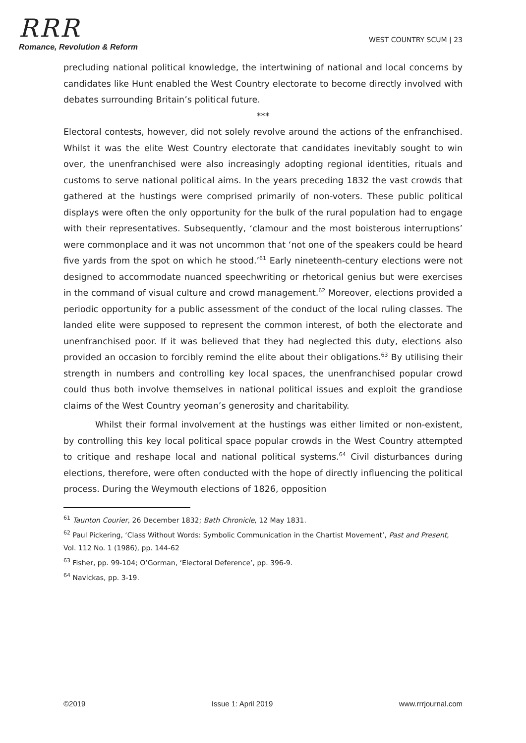RRR
Romance, Revolution & Reform
WEST COUNTRY SCUM | 23
precluding national political knowledge, the intertwining of national and local concerns by candidates like Hunt enabled the West Country electorate to become directly involved with debates surrounding Britain’s political future.
***
Electoral contests, however, did not solely revolve around the actions of the enfranchised. Whilst it was the elite West Country electorate that candidates inevitably sought to win over, the unenfranchised were also increasingly adopting regional identities, rituals and customs to serve national political aims. In the years preceding 1832 the vast crowds that gathered at the hustings were comprised primarily of non-voters. These public political displays were often the only opportunity for the bulk of the rural population had to engage with their representatives. Subsequently, ‘clamour and the most boisterous interruptions’ were commonplace and it was not uncommon that ‘not one of the speakers could be heard five yards from the spot on which he stood.’<sup>61</sup> Early nineteenth-century elections were not designed to accommodate nuanced speechwriting or rhetorical genius but were exercises in the command of visual culture and crowd management.<sup>62</sup> Moreover, elections provided a periodic opportunity for a public assessment of the conduct of the local ruling classes. The landed elite were supposed to represent the common interest, of both the electorate and unenfranchised poor. If it was believed that they had neglected this duty, elections also provided an occasion to forcibly remind the elite about their obligations.<sup>63</sup> By utilising their strength in numbers and controlling key local spaces, the unenfranchised popular crowd could thus both involve themselves in national political issues and exploit the grandiose claims of the West Country yeoman’s generosity and charitability.
Whilst their formal involvement at the hustings was either limited or non-existent, by controlling this key local political space popular crowds in the West Country attempted to critique and reshape local and national political systems.<sup>64</sup> Civil disturbances during elections, therefore, were often conducted with the hope of directly influencing the political process. During the Weymouth elections of 1826, opposition
<sup>61</sup> Taunton Courier, 26 December 1832; Bath Chronicle, 12 May 1831.
<sup>62</sup> Paul Pickering, ‘Class Without Words: Symbolic Communication in the Chartist Movement’, Past and Present, Vol. 112 No. 1 (1986), pp. 144-62
<sup>63</sup> Fisher, pp. 99-104; O’Gorman, ‘Electoral Deference’, pp. 396-9.
<sup>64</sup> Navickas, pp. 3-19.
©2019 Issue 1: April 2019 www.rrrjournal.com